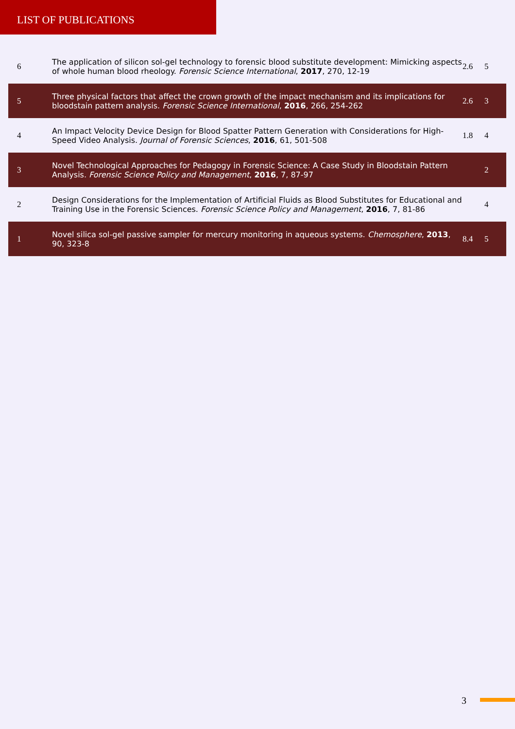LIST OF PUBLICATIONS
| 6 | The application of silicon sol-gel technology to forensic blood substitute development: Mimicking aspects of whole human blood rheology. Forensic Science International , 2017 , 270, 12-19 | 2.6 | 5 |
| 5 | Three physical factors that affect the crown growth of the impact mechanism and its implications for bloodstain pattern analysis. Forensic Science International , 2016 , 266, 254-262 | 2.6 | 3 |
| 4 | An Impact Velocity Device Design for Blood Spatter Pattern Generation with Considerations for High-Speed Video Analysis. Journal of Forensic Sciences , 2016 , 61, 501-508 | 1.8 | 4 |
| 3 | Novel Technological Approaches for Pedagogy in Forensic Science: A Case Study in Bloodstain Pattern Analysis. Forensic Science Policy and Management , 2016 , 7, 87-97 | | 2 |
| 2 | Design Considerations for the Implementation of Artificial Fluids as Blood Substitutes for Educational and Training Use in the Forensic Sciences. Forensic Science Policy and Management , 2016 , 7, 81-86 | | 4 |
| 1 | Novel silica sol-gel passive sampler for mercury monitoring in aqueous systems. Chemosphere , 2013 , 90, 323-8 | 8.4 | 5 |
3